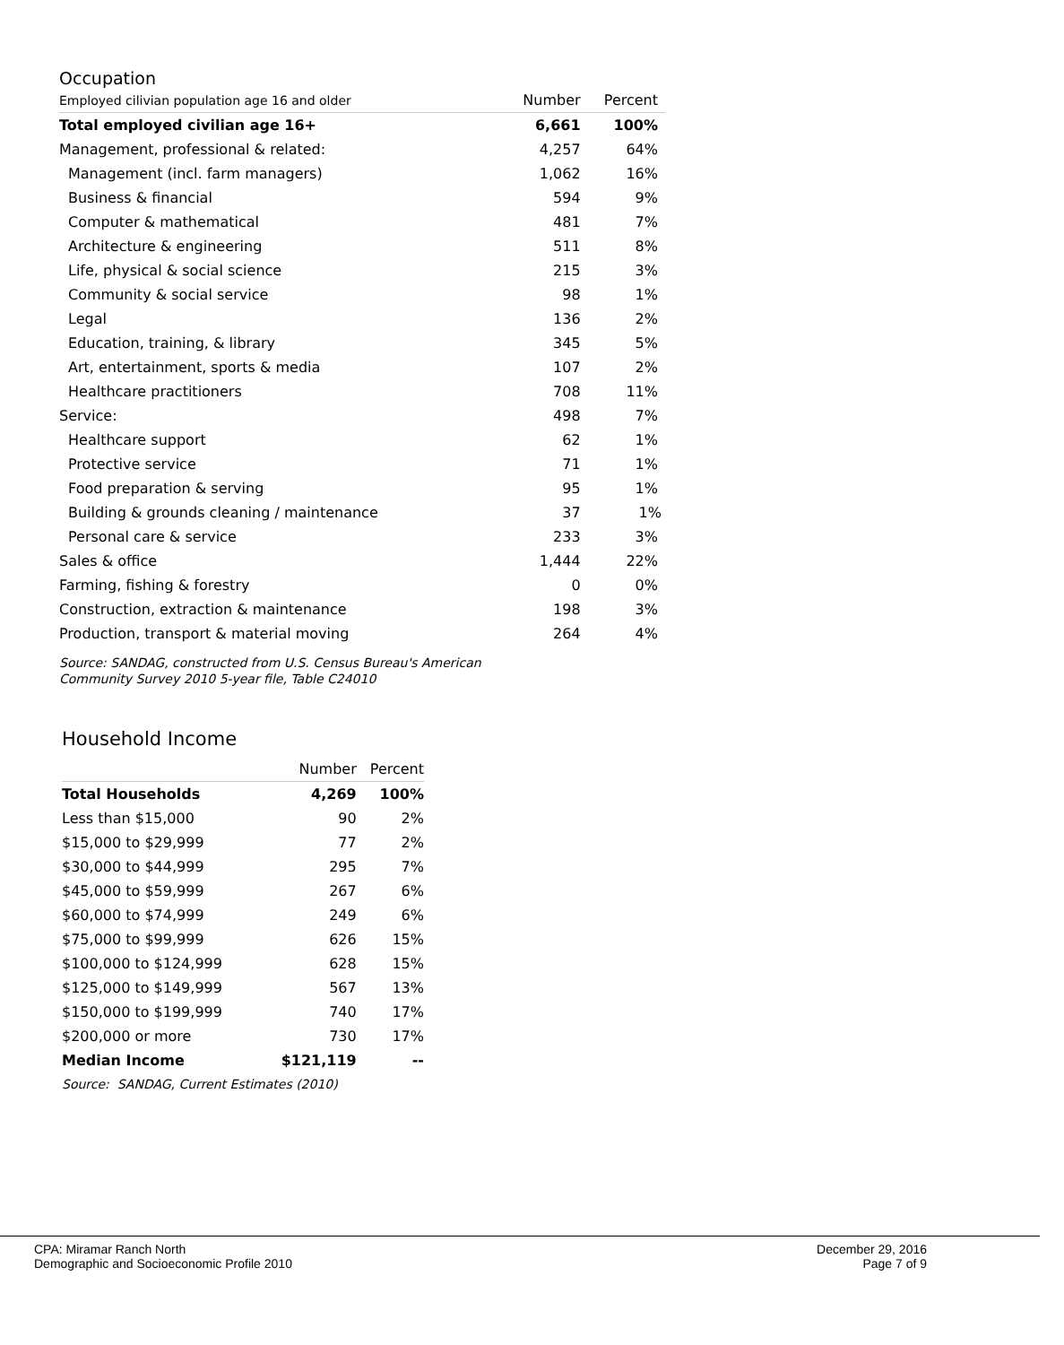Occupation
| Employed cilivian population age 16 and older | Number | Percent |
| Total employed civilian age 16+ | 6,661 | 100% |
| Management, professional & related: | 4,257 | 64% |
| Management (incl. farm managers) | 1,062 | 16% |
| Business & financial | 594 | 9% |
| Computer & mathematical | 481 | 7% |
| Architecture & engineering | 511 | 8% |
| Life, physical & social science | 215 | 3% |
| Community & social service | 98 | 1% |
| Legal | 136 | 2% |
| Education, training, & library | 345 | 5% |
| Art, entertainment, sports & media | 107 | 2% |
| Healthcare practitioners | 708 | 11% |
| Service: | 498 | 7% |
| Healthcare support | 62 | 1% |
| Protective service | 71 | 1% |
| Food preparation & serving | 95 | 1% |
| Building & grounds cleaning / maintenance | 37 | 1% |
| Personal care & service | 233 | 3% |
| Sales & office | 1,444 | 22% |
| Farming, fishing & forestry | 0 | 0% |
| Construction, extraction & maintenance | 198 | 3% |
| Production, transport & material moving | 264 | 4% |
Source: SANDAG, constructed from U.S. Census Bureau's American
Community Survey 2010 5-year file, Table C24010
Household Income
| | Number | Percent |
| Total Households | 4,269 | 100% |
| Less than $15,000 | 90 | 2% |
| $15,000 to $29,999 | 77 | 2% |
| $30,000 to $44,999 | 295 | 7% |
| $45,000 to $59,999 | 267 | 6% |
| $60,000 to $74,999 | 249 | 6% |
| $75,000 to $99,999 | 626 | 15% |
| $100,000 to $124,999 | 628 | 15% |
| $125,000 to $149,999 | 567 | 13% |
| $150,000 to $199,999 | 740 | 17% |
| $200,000 or more | 730 | 17% |
| Median Income | $121,119 | -- |
Source: SANDAG, Current Estimates (2010)
CPA: Miramar Ranch North
Demographic and Socioeconomic Profile 2010
December 29, 2016
Page 7 of 9